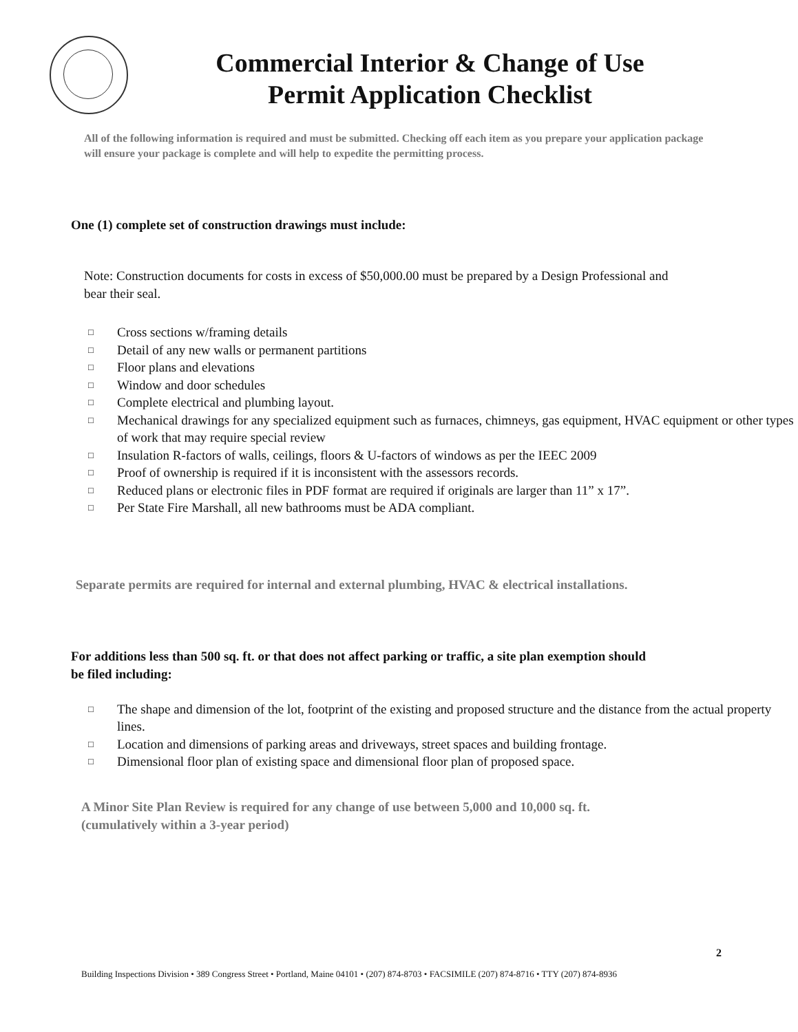Commercial Interior & Change of Use
Permit Application Checklist
All of the following information is required and must be submitted. Checking off each item as you prepare your application package will ensure your package is complete and will help to expedite the permitting process.
One (1) complete set of construction drawings must include:
Note: Construction documents for costs in excess of $50,000.00 must be prepared by a Design Professional and bear their seal.
□ Cross sections w/framing details
□ Detail of any new walls or permanent partitions
□ Floor plans and elevations
□ Window and door schedules
□ Complete electrical and plumbing layout.
□ Mechanical drawings for any specialized equipment such as furnaces, chimneys, gas equipment, HVAC equipment or other types of work that may require special review
□ Insulation R-factors of walls, ceilings, floors & U-factors of windows as per the IEEC 2009
□ Proof of ownership is required if it is inconsistent with the assessors records.
□ Reduced plans or electronic files in PDF format are required if originals are larger than 11” x 17”.
□ Per State Fire Marshall, all new bathrooms must be ADA compliant.
Separate permits are required for internal and external plumbing, HVAC & electrical installations.
For additions less than 500 sq. ft. or that does not affect parking or traffic, a site plan exemption should be filed including:
□ The shape and dimension of the lot, footprint of the existing and proposed structure and the distance from the actual property lines.
□ Location and dimensions of parking areas and driveways, street spaces and building frontage.
□ Dimensional floor plan of existing space and dimensional floor plan of proposed space.
A Minor Site Plan Review is required for any change of use between 5,000 and 10,000 sq. ft.
(cumulatively within a 3-year period)
2
Building Inspections Division • 389 Congress Street • Portland, Maine 04101 • (207) 874-8703 • FACSIMILE (207) 874-8716 • TTY (207) 874-8936